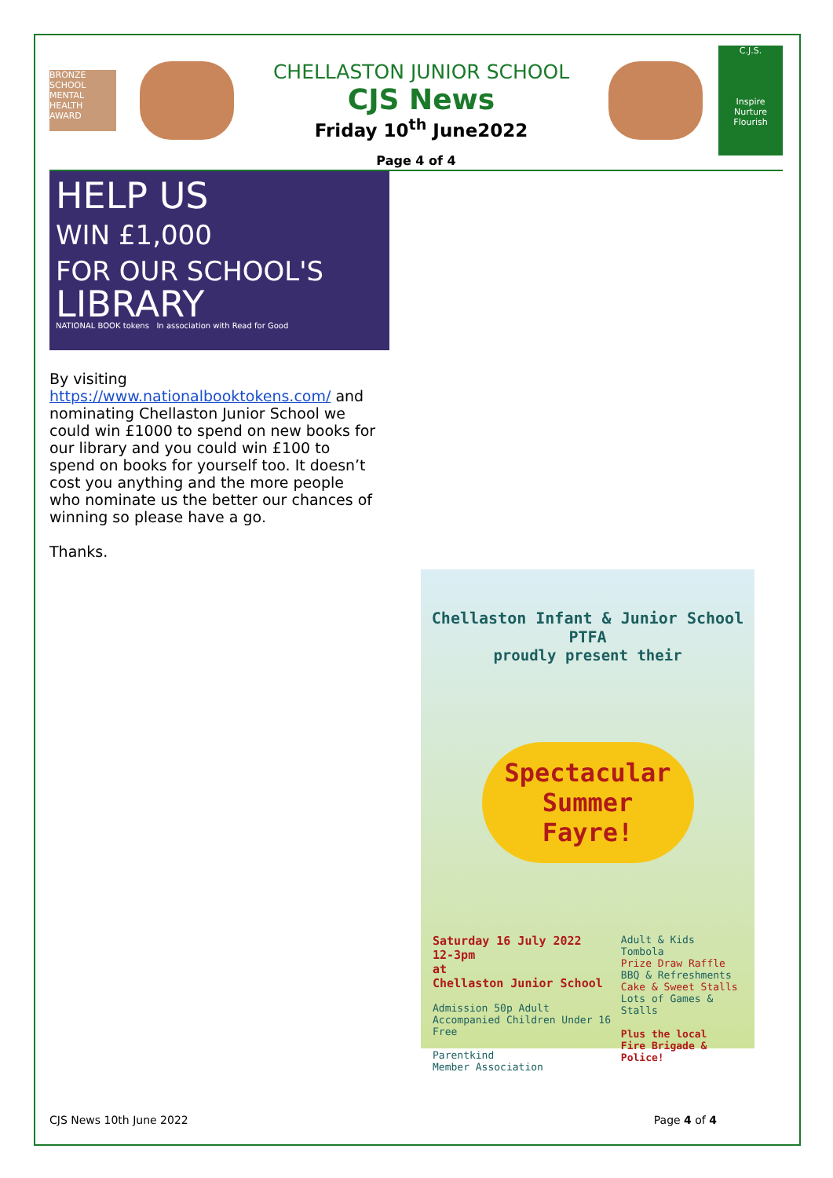BRONZE SCHOOL MENTAL HEALTH AWARD
CHELLASTON JUNIOR SCHOOL
CJS News
Friday 10<sup>th</sup> June2022
C.J.S.
Inspire Nurture Flourish
Page 4 of 4
HELP US
WIN £1,000
FOR OUR SCHOOL'S
LIBRARY
NATIONAL BOOK tokens In association with Read for Good
By visiting
https://www.nationalbooktokens.com/ and nominating Chellaston Junior School we could win £1000 to spend on new books for our library and you could win £100 to spend on books for yourself too. It doesn’t cost you anything and the more people who nominate us the better our chances of winning so please have a go.
Thanks.
Chellaston Infant & Junior School PTFA
proudly present their
Spectacular Summer Fayre!
Saturday 16 July 2022
12-3pm
at
Chellaston Junior School
Admission 50p Adult
Accompanied Children Under 16 Free
Parentkind
Member Association
Adult & Kids Tombola
Prize Draw Raffle
BBQ & Refreshments
Cake & Sweet Stalls
Lots of Games & Stalls
Plus the local
Fire Brigade &
Police!
CJS News 10th June 2022 Page 4 of 4